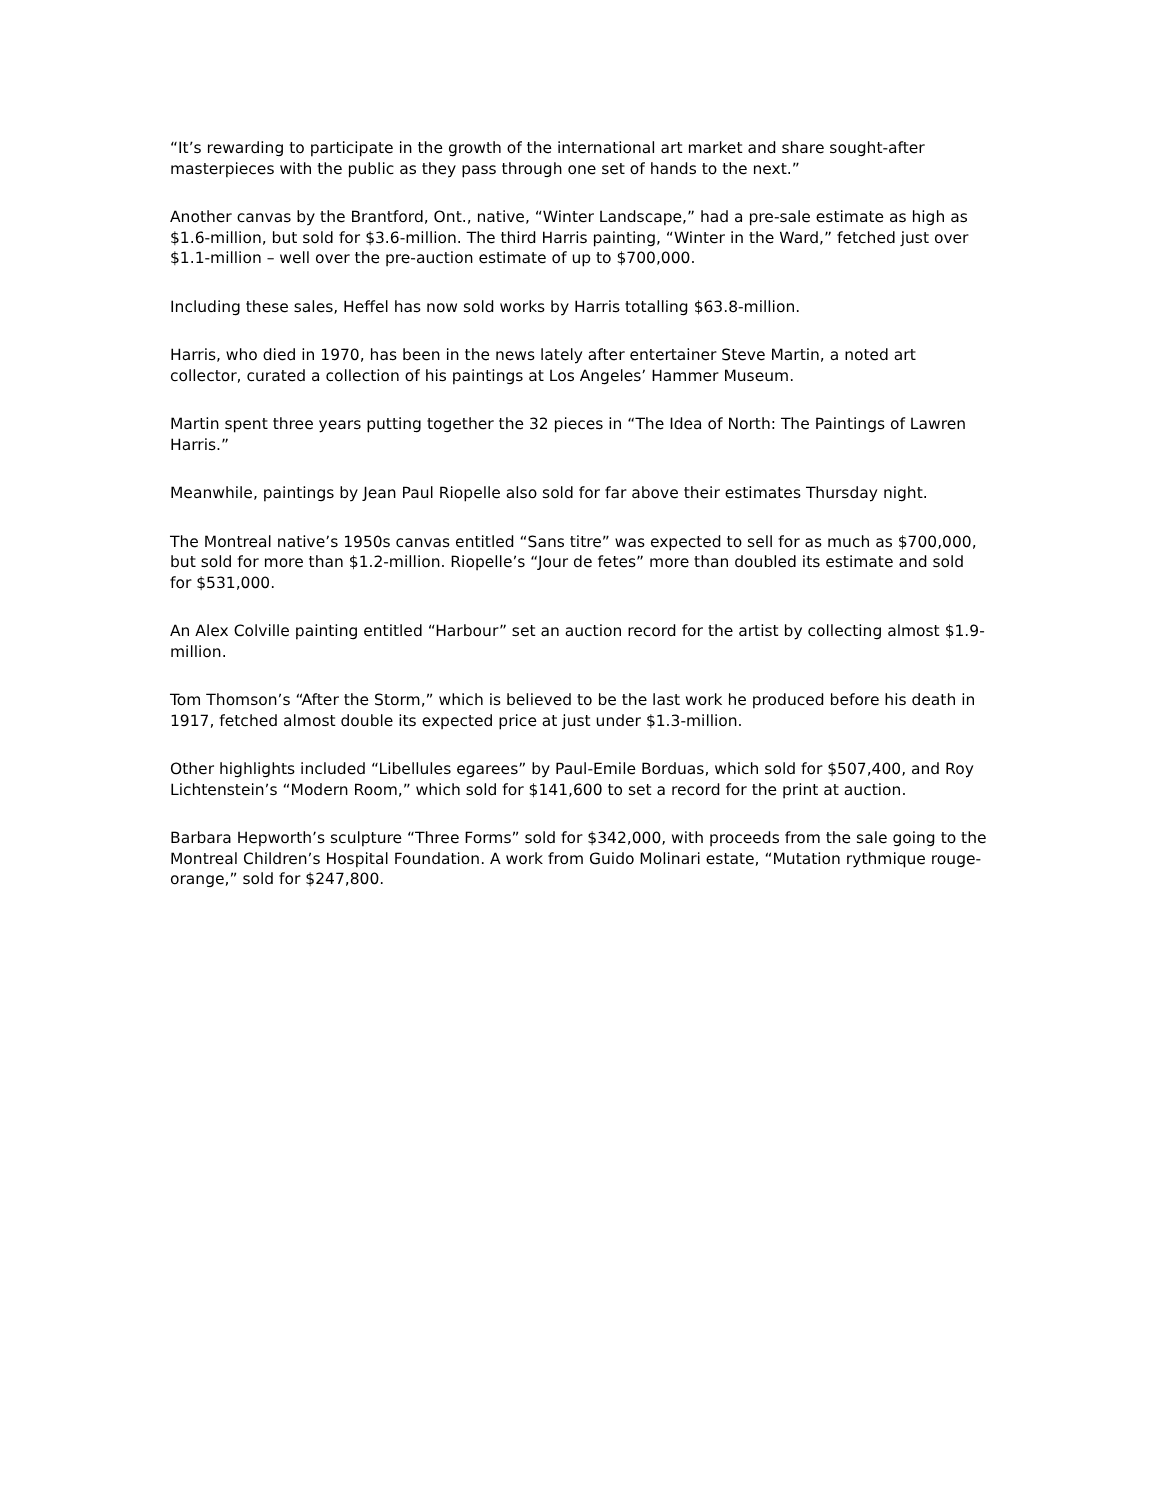“It’s rewarding to participate in the growth of the international art market and share sought-after masterpieces with the public as they pass through one set of hands to the next.”
Another canvas by the Brantford, Ont., native, “Winter Landscape,” had a pre-sale estimate as high as $1.6-million, but sold for $3.6-million. The third Harris painting, “Winter in the Ward,” fetched just over $1.1-million – well over the pre-auction estimate of up to $700,000.
Including these sales, Heffel has now sold works by Harris totalling $63.8-million.
Harris, who died in 1970, has been in the news lately after entertainer Steve Martin, a noted art collector, curated a collection of his paintings at Los Angeles’ Hammer Museum.
Martin spent three years putting together the 32 pieces in “The Idea of North: The Paintings of Lawren Harris.”
Meanwhile, paintings by Jean Paul Riopelle also sold for far above their estimates Thursday night.
The Montreal native’s 1950s canvas entitled “Sans titre” was expected to sell for as much as $700,000, but sold for more than $1.2-million. Riopelle’s “Jour de fetes” more than doubled its estimate and sold for $531,000.
An Alex Colville painting entitled “Harbour” set an auction record for the artist by collecting almost $1.9-million.
Tom Thomson’s “After the Storm,” which is believed to be the last work he produced before his death in 1917, fetched almost double its expected price at just under $1.3-million.
Other highlights included “Libellules egarees” by Paul-Emile Borduas, which sold for $507,400, and Roy Lichtenstein’s “Modern Room,” which sold for $141,600 to set a record for the print at auction.
Barbara Hepworth’s sculpture “Three Forms” sold for $342,000, with proceeds from the sale going to the Montreal Children’s Hospital Foundation. A work from Guido Molinari estate, “Mutation rythmique rouge-orange,” sold for $247,800.